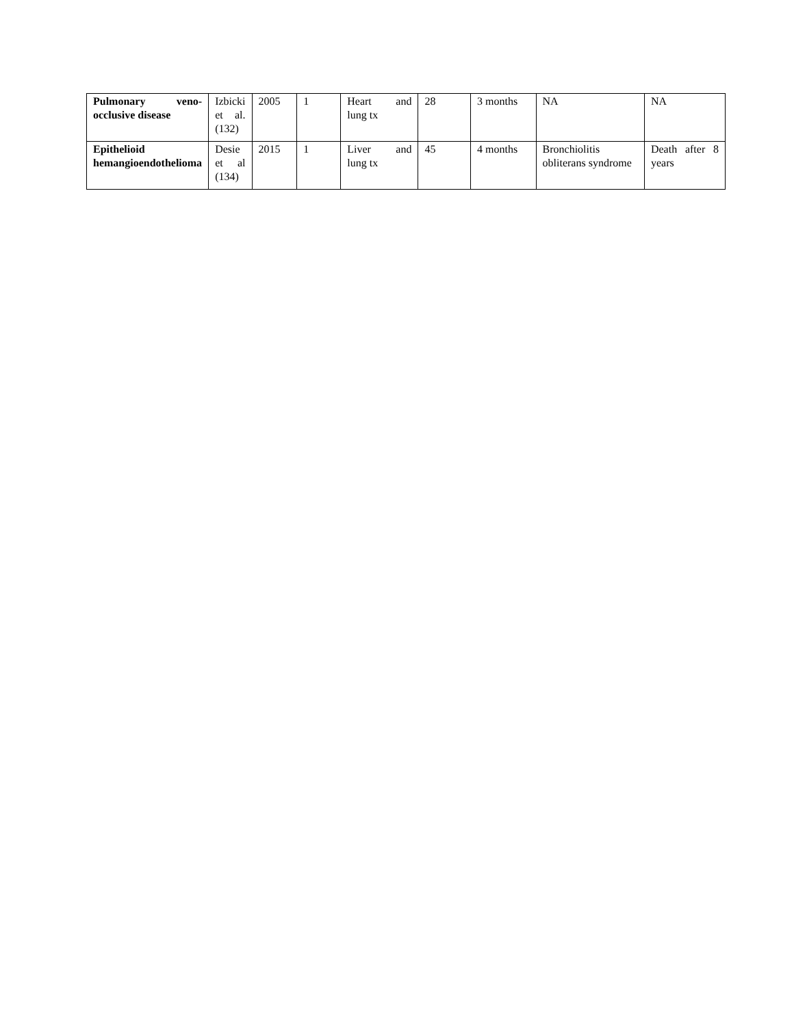| Pulmonary veno-occlusive disease | Izbicki et al. (132) | 2005 | 1 | Heart and lung tx | 28 | 3 months | NA | NA |
| Epithelioid hemangioendothelioma | Desie et al (134) | 2015 | 1 | Liver and lung tx | 45 | 4 months | Bronchiolitis obliterans syndrome | Death after 8 years |